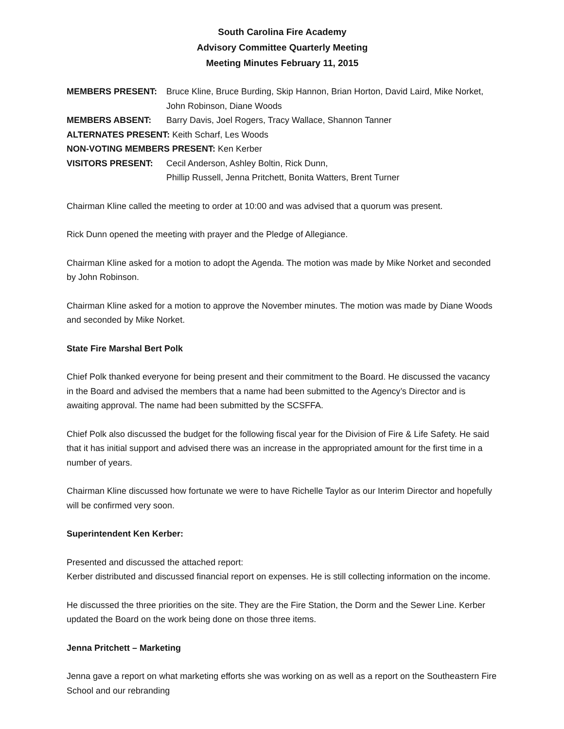South Carolina Fire Academy
Advisory Committee Quarterly Meeting
Meeting Minutes February 11, 2015
MEMBERS PRESENT: Bruce Kline, Bruce Burding, Skip Hannon, Brian Horton, David Laird, Mike Norket, John Robinson, Diane Woods
MEMBERS ABSENT: Barry Davis, Joel Rogers, Tracy Wallace, Shannon Tanner
ALTERNATES PRESENT: Keith Scharf, Les Woods
NON-VOTING MEMBERS PRESENT: Ken Kerber
VISITORS PRESENT: Cecil Anderson, Ashley Boltin, Rick Dunn,
Phillip Russell, Jenna Pritchett, Bonita Watters, Brent Turner
Chairman Kline called the meeting to order at 10:00 and was advised that a quorum was present.
Rick Dunn opened the meeting with prayer and the Pledge of Allegiance.
Chairman Kline asked for a motion to adopt the Agenda. The motion was made by Mike Norket and seconded by John Robinson.
Chairman Kline asked for a motion to approve the November minutes. The motion was made by Diane Woods and seconded by Mike Norket.
State Fire Marshal Bert Polk
Chief Polk thanked everyone for being present and their commitment to the Board. He discussed the vacancy in the Board and advised the members that a name had been submitted to the Agency’s Director and is awaiting approval. The name had been submitted by the SCSFFA.
Chief Polk also discussed the budget for the following fiscal year for the Division of Fire & Life Safety. He said that it has initial support and advised there was an increase in the appropriated amount for the first time in a number of years.
Chairman Kline discussed how fortunate we were to have Richelle Taylor as our Interim Director and hopefully will be confirmed very soon.
Superintendent Ken Kerber:
Presented and discussed the attached report:
Kerber distributed and discussed financial report on expenses. He is still collecting information on the income.
He discussed the three priorities on the site. They are the Fire Station, the Dorm and the Sewer Line. Kerber updated the Board on the work being done on those three items.
Jenna Pritchett – Marketing
Jenna gave a report on what marketing efforts she was working on as well as a report on the Southeastern Fire School and our rebranding